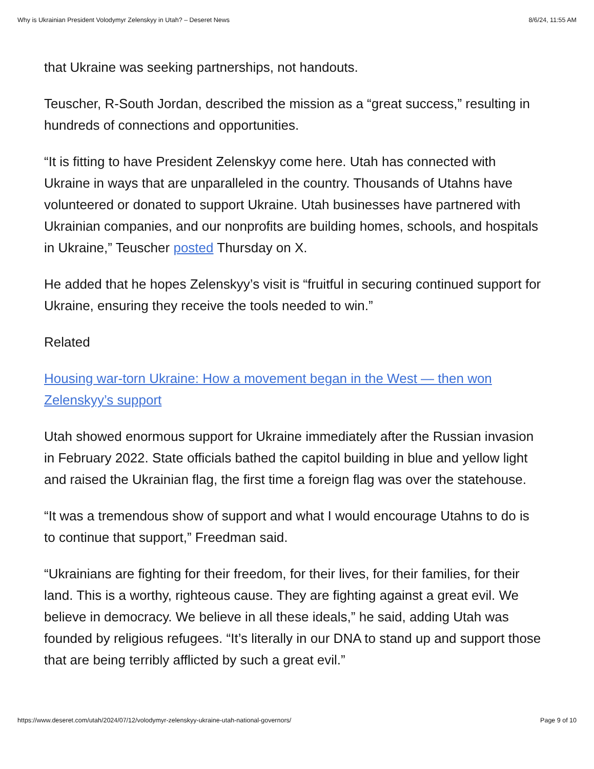Why is Ukrainian President Volodymyr Zelenskyy in Utah? – Deseret News 8/6/24, 11:55 AM
that Ukraine was seeking partnerships, not handouts.
Teuscher, R-South Jordan, described the mission as a “great success,” resulting in hundreds of connections and opportunities.
“It is fitting to have President Zelenskyy come here. Utah has connected with Ukraine in ways that are unparalleled in the country. Thousands of Utahns have volunteered or donated to support Ukraine. Utah businesses have partnered with Ukrainian companies, and our nonprofits are building homes, schools, and hospitals in Ukraine,” Teuscher posted Thursday on X.
He added that he hopes Zelenskyy’s visit is “fruitful in securing continued support for Ukraine, ensuring they receive the tools needed to win.”
Related
Housing war-torn Ukraine: How a movement began in the West — then won Zelenskyy’s support
Utah showed enormous support for Ukraine immediately after the Russian invasion in February 2022. State officials bathed the capitol building in blue and yellow light and raised the Ukrainian flag, the first time a foreign flag was over the statehouse.
“It was a tremendous show of support and what I would encourage Utahns to do is to continue that support,” Freedman said.
“Ukrainians are fighting for their freedom, for their lives, for their families, for their land. This is a worthy, righteous cause. They are fighting against a great evil. We believe in democracy. We believe in all these ideals,” he said, adding Utah was founded by religious refugees. “It’s literally in our DNA to stand up and support those that are being terribly afflicted by such a great evil.”
https://www.deseret.com/utah/2024/07/12/volodymyr-zelenskyy-ukraine-utah-national-governors/ Page 9 of 10